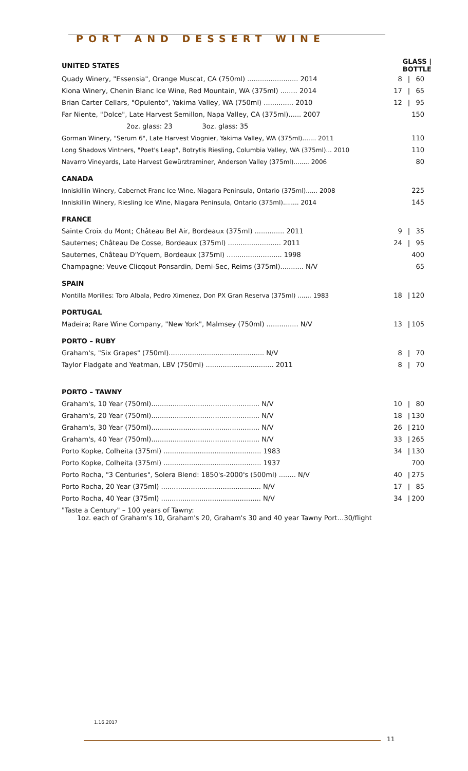PORT AND DESSERT WINE
| UNITED STATES | GLASS / BOTTLE | | |
| Quady Winery, "Essensia", Orange Muscat, CA (750ml) ........................ 2014 | 8 | / | 60 |
| Kiona Winery, Chenin Blanc Ice Wine, Red Mountain, WA (375ml) ........ 2014 | 17 | / | 65 |
| Brian Carter Cellars, "Opulento", Yakima Valley, WA (750ml) .............. 2010 | 12 | / | 95 |
| Far Niente, "Dolce", Late Harvest Semillon, Napa Valley, CA (375ml)...... 2007 | | | 150 |
| 2oz. glass: 23 3oz. glass: 35 | | | |
| Gorman Winery, "Serum 6", Late Harvest Viognier, Yakima Valley, WA (375ml)....... 2011 | | | 110 |
| Long Shadows Vintners, "Poet's Leap", Botrytis Riesling, Columbia Valley, WA (375ml)... 2010 | | | 110 |
| Navarro Vineyards, Late Harvest Gewürztraminer, Anderson Valley (375ml)........ 2006 | | | 80 |
| CANADA | | | |
| Inniskillin Winery, Cabernet Franc Ice Wine, Niagara Peninsula, Ontario (375ml)...... 2008 | | | 225 |
| Inniskillin Winery, Riesling Ice Wine, Niagara Peninsula, Ontario (375ml)........ 2014 | | | 145 |
| FRANCE | | | |
| Sainte Croix du Mont; Château Bel Air, Bordeaux (375ml) .............. 2011 | 9 | / | 35 |
| Sauternes; Château De Cosse, Bordeaux (375ml) ......................... 2011 | 24 | / | 95 |
| Sauternes, Château D'Yquem, Bordeaux (375ml) .......................... 1998 | | | 400 |
| Champagne; Veuve Clicqout Ponsardin, Demi-Sec, Reims (375ml)........... N/V | | | 65 |
| SPAIN | | | |
| Montilla Morilles: Toro Albala, Pedro Ximenez, Don PX Gran Reserva (375ml) ....... 1983 | 18 | / | 120 |
| PORTUGAL | | | |
| Madeira; Rare Wine Company, "New York", Malmsey (750ml) ............... N/V | 13 | / | 105 |
| PORTO – RUBY | | | |
| Graham's, "Six Grapes" (750ml)............................................. N/V | 8 | / | 70 |
| Taylor Fladgate and Yeatman, LBV (750ml) ................................ 2011 | 8 | / | 70 |
| PORTO – TAWNY | | | |
| Graham's, 10 Year (750ml)................................................... N/V | 10 | / | 80 |
| Graham's, 20 Year (750ml)................................................... N/V | 18 | / | 130 |
| Graham's, 30 Year (750ml)................................................... N/V | 26 | / | 210 |
| Graham's, 40 Year (750ml)................................................... N/V | 33 | / | 265 |
| Porto Kopke, Colheita (375ml) .............................................. 1983 | 34 | / | 130 |
| Porto Kopke, Colheita (375ml) .............................................. 1937 | | | 700 |
| Porto Rocha, "3 Centuries", Solera Blend: 1850's-2000's (500ml) ........ N/V | 40 | / | 275 |
| Porto Rocha, 20 Year (375ml) ............................................... N/V | 17 | / | 85 |
| Porto Rocha, 40 Year (375ml) ............................................... N/V | 34 | / | 200 |
"Taste a Century" – 100 years of Tawny:
1oz. each of Graham's 10, Graham's 20, Graham's 30 and 40 year Tawny Port…30/flight
1.16.2017
11